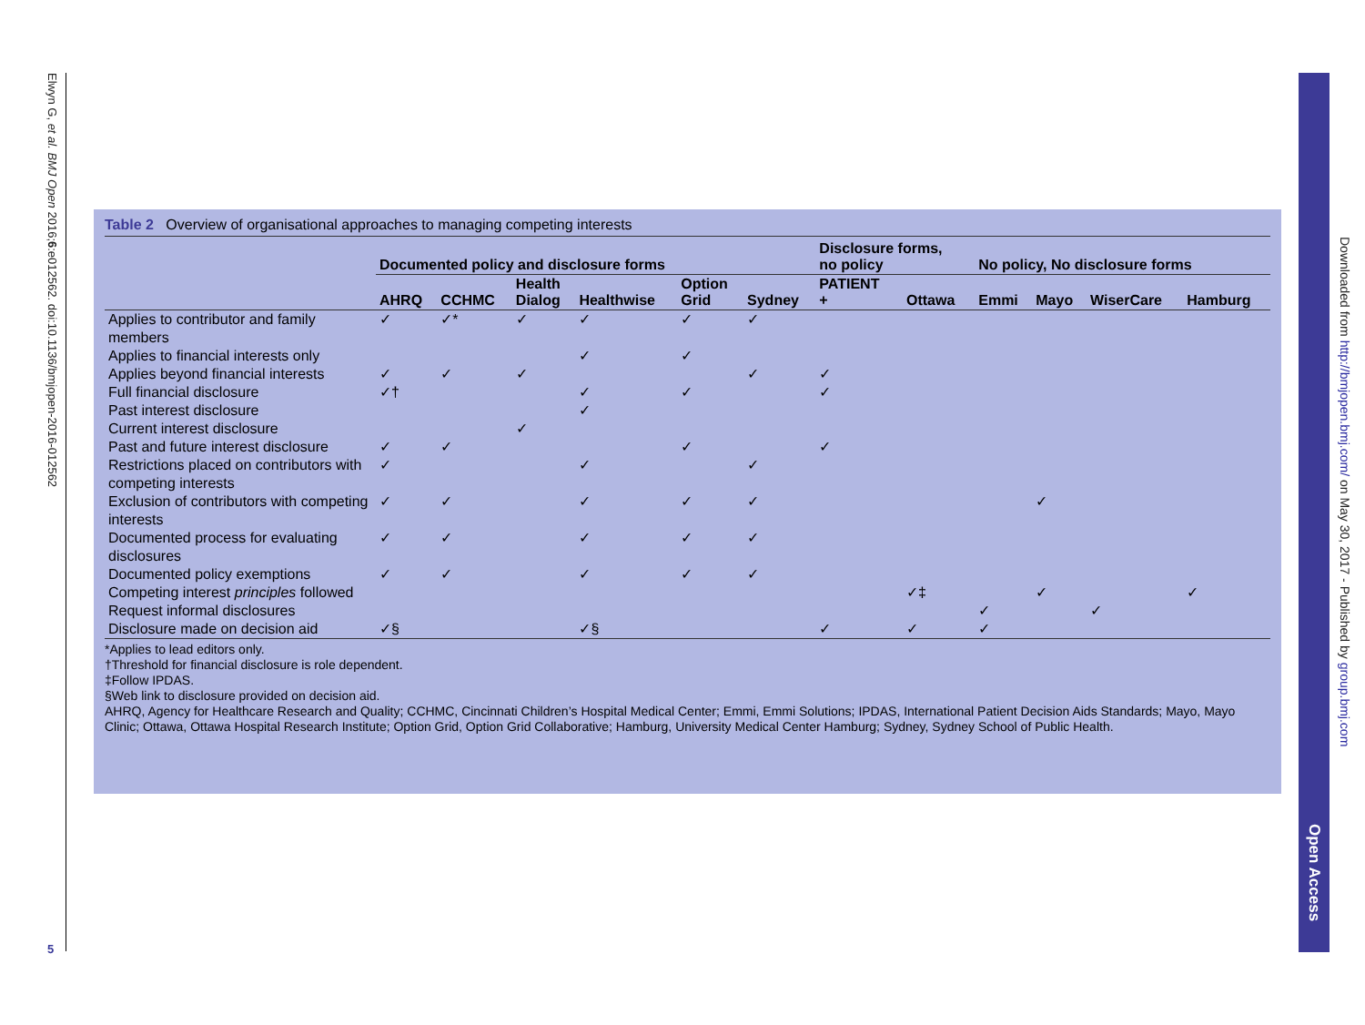Elwyn G, et al. BMJ Open 2016;6:e012562. doi:10.1136/bmjopen-2016-012562
5
Open Access
Downloaded from http://bmjopen.bmj.com/ on May 30, 2017 - Published by group.bmj.com
Table 2 Overview of organisational approaches to managing competing interests
| | Documented policy and disclosure forms | | | | | | Disclosure forms, no policy | | No policy, No disclosure forms | | | |
| --- | --- | --- | --- | --- | --- | --- | --- | --- | --- | --- | --- | --- |
| | AHRQ | CCHMC | Health Dialog | Healthwise | Option Grid | Sydney | PATIENT + | Ottawa | Emmi | Mayo | WiserCare | Hamburg |
| Applies to contributor and family members | ✓ | ✓* | ✓ | ✓ | ✓ | ✓ | | | | | | |
| Applies to financial interests only | | | | ✓ | ✓ | | | | | | | |
| Applies beyond financial interests | ✓ | ✓ | ✓ | | | ✓ | ✓ | | | | | |
| Full financial disclosure | ✓† | | | ✓ | ✓ | | ✓ | | | | | |
| Past interest disclosure | | | | ✓ | | | | | | | | |
| Current interest disclosure | | | ✓ | | | | | | | | | |
| Past and future interest disclosure | ✓ | ✓ | | | ✓ | | ✓ | | | | | |
| Restrictions placed on contributors with competing interests | ✓ | | | ✓ | | ✓ | | | | | | |
| Exclusion of contributors with competing interests | ✓ | ✓ | | ✓ | ✓ | ✓ | | | | ✓ | | |
| Documented process for evaluating disclosures | ✓ | ✓ | | ✓ | ✓ | ✓ | | | | | | |
| Documented policy exemptions | ✓ | ✓ | | ✓ | ✓ | ✓ | | | | | | |
| Competing interest principles followed | | | | | | | | ✓‡ | | ✓ | | ✓ |
| Request informal disclosures | | | | | | | | | ✓ | | ✓ | |
| Disclosure made on decision aid | ✓§ | | | ✓§ | | | ✓ | ✓ | ✓ | | | |
*Applies to lead editors only.
†Threshold for financial disclosure is role dependent.
‡Follow IPDAS.
§Web link to disclosure provided on decision aid.
AHRQ, Agency for Healthcare Research and Quality; CCHMC, Cincinnati Children’s Hospital Medical Center; Emmi, Emmi Solutions; IPDAS, International Patient Decision Aids Standards; Mayo, Mayo Clinic; Ottawa, Ottawa Hospital Research Institute; Option Grid, Option Grid Collaborative; Hamburg, University Medical Center Hamburg; Sydney, Sydney School of Public Health.